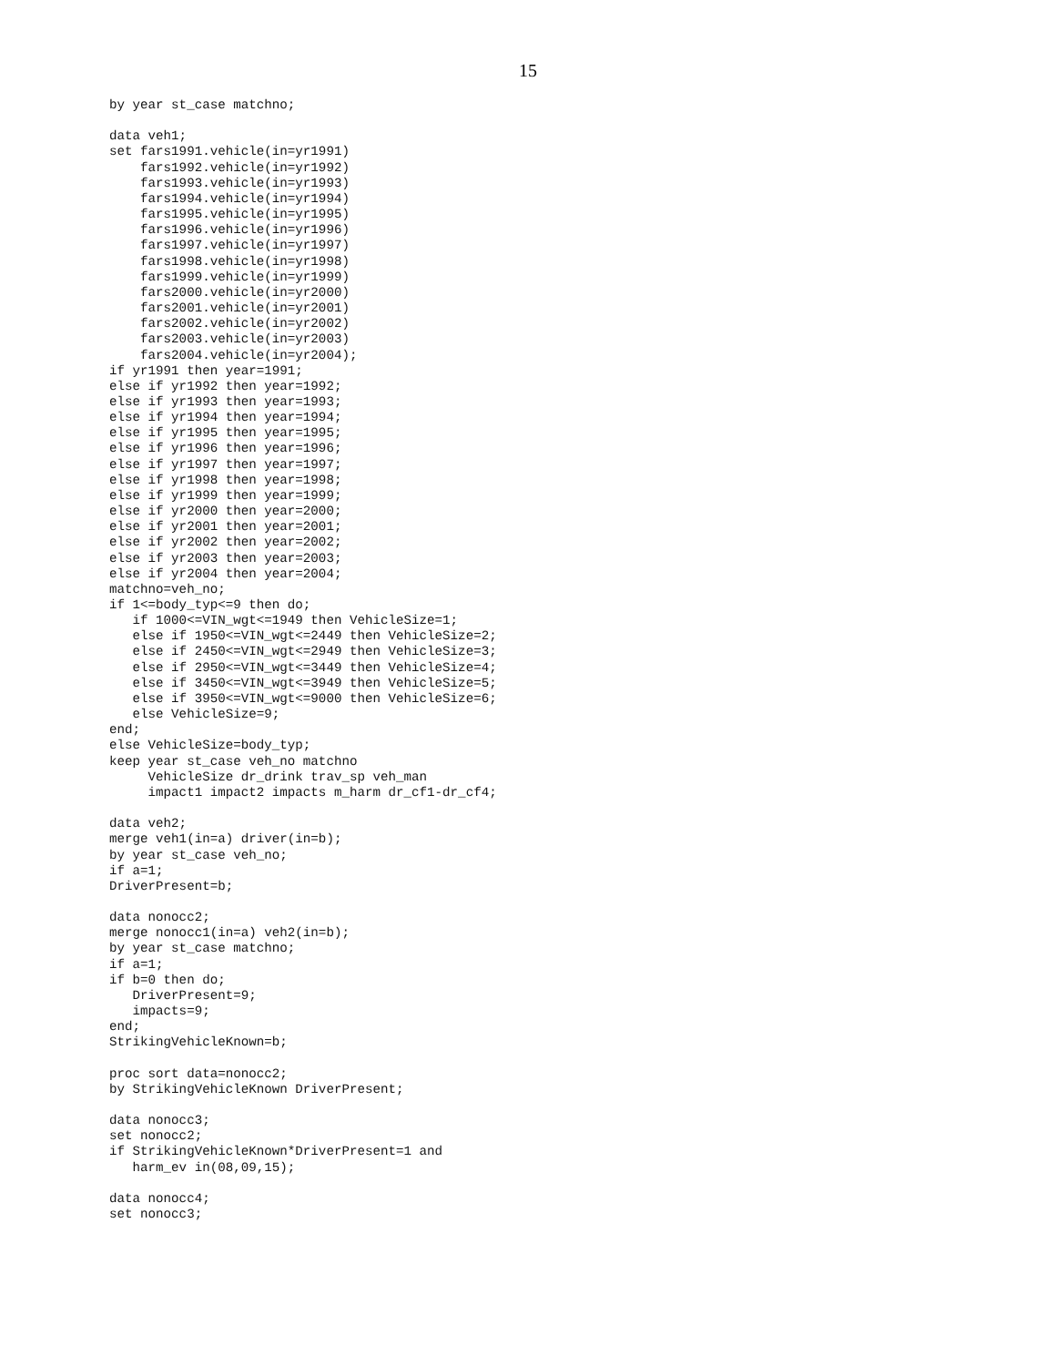15
by year st_case matchno;

data veh1;
set fars1991.vehicle(in=yr1991)
    fars1992.vehicle(in=yr1992)
    fars1993.vehicle(in=yr1993)
    fars1994.vehicle(in=yr1994)
    fars1995.vehicle(in=yr1995)
    fars1996.vehicle(in=yr1996)
    fars1997.vehicle(in=yr1997)
    fars1998.vehicle(in=yr1998)
    fars1999.vehicle(in=yr1999)
    fars2000.vehicle(in=yr2000)
    fars2001.vehicle(in=yr2001)
    fars2002.vehicle(in=yr2002)
    fars2003.vehicle(in=yr2003)
    fars2004.vehicle(in=yr2004);
if yr1991 then year=1991;
else if yr1992 then year=1992;
else if yr1993 then year=1993;
else if yr1994 then year=1994;
else if yr1995 then year=1995;
else if yr1996 then year=1996;
else if yr1997 then year=1997;
else if yr1998 then year=1998;
else if yr1999 then year=1999;
else if yr2000 then year=2000;
else if yr2001 then year=2001;
else if yr2002 then year=2002;
else if yr2003 then year=2003;
else if yr2004 then year=2004;
matchno=veh_no;
if 1<=body_typ<=9 then do;
   if 1000<=VIN_wgt<=1949 then VehicleSize=1;
   else if 1950<=VIN_wgt<=2449 then VehicleSize=2;
   else if 2450<=VIN_wgt<=2949 then VehicleSize=3;
   else if 2950<=VIN_wgt<=3449 then VehicleSize=4;
   else if 3450<=VIN_wgt<=3949 then VehicleSize=5;
   else if 3950<=VIN_wgt<=9000 then VehicleSize=6;
   else VehicleSize=9;
end;
else VehicleSize=body_typ;
keep year st_case veh_no matchno
     VehicleSize dr_drink trav_sp veh_man
     impact1 impact2 impacts m_harm dr_cf1-dr_cf4;

data veh2;
merge veh1(in=a) driver(in=b);
by year st_case veh_no;
if a=1;
DriverPresent=b;

data nonocc2;
merge nonocc1(in=a) veh2(in=b);
by year st_case matchno;
if a=1;
if b=0 then do;
   DriverPresent=9;
   impacts=9;
end;
StrikingVehicleKnown=b;

proc sort data=nonocc2;
by StrikingVehicleKnown DriverPresent;

data nonocc3;
set nonocc2;
if StrikingVehicleKnown*DriverPresent=1 and
   harm_ev in(08,09,15);

data nonocc4;
set nonocc3;